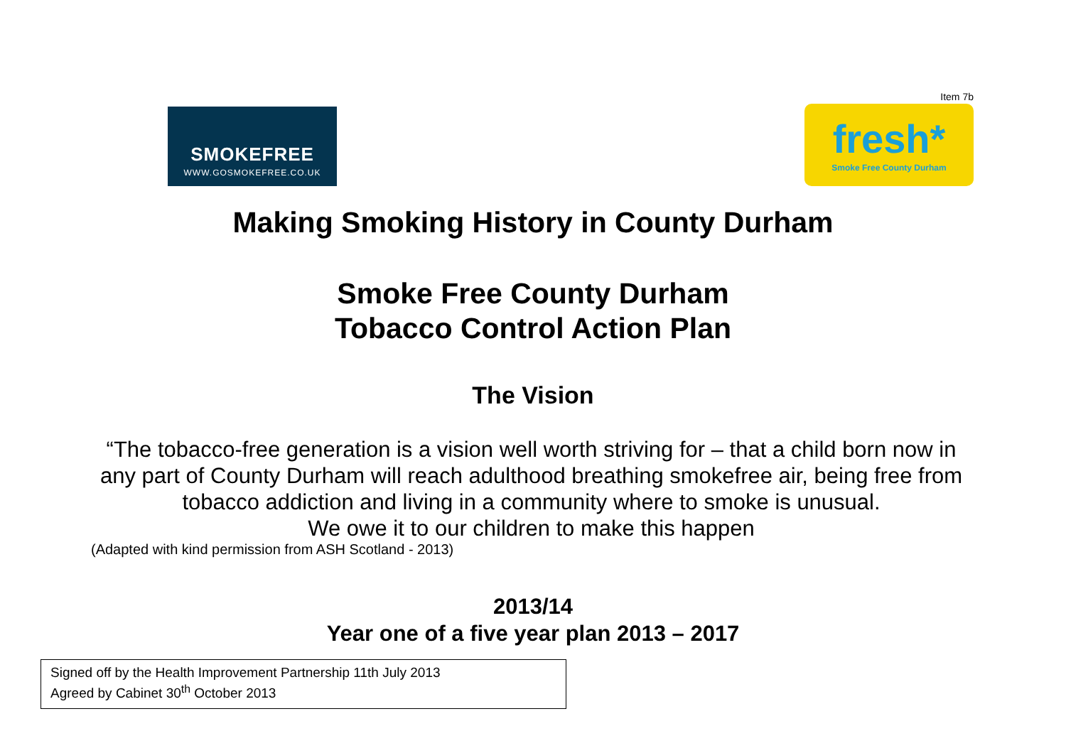Item 7b
SMOKEFREE
WWW.GOSMOKEFREE.CO.UK
fresh*
Smoke Free County Durham
Making Smoking History in County Durham
Smoke Free County Durham
Tobacco Control Action Plan
The Vision
“The tobacco-free generation is a vision well worth striving for – that a child born now in any part of County Durham will reach adulthood breathing smokefree air, being free from tobacco addiction and living in a community where to smoke is unusual.
We owe it to our children to make this happen
(Adapted with kind permission from ASH Scotland - 2013)
2013/14
Year one of a five year plan 2013 – 2017
Signed off by the Health Improvement Partnership 11th July 2013
Agreed by Cabinet 30<sup>th</sup> October 2013